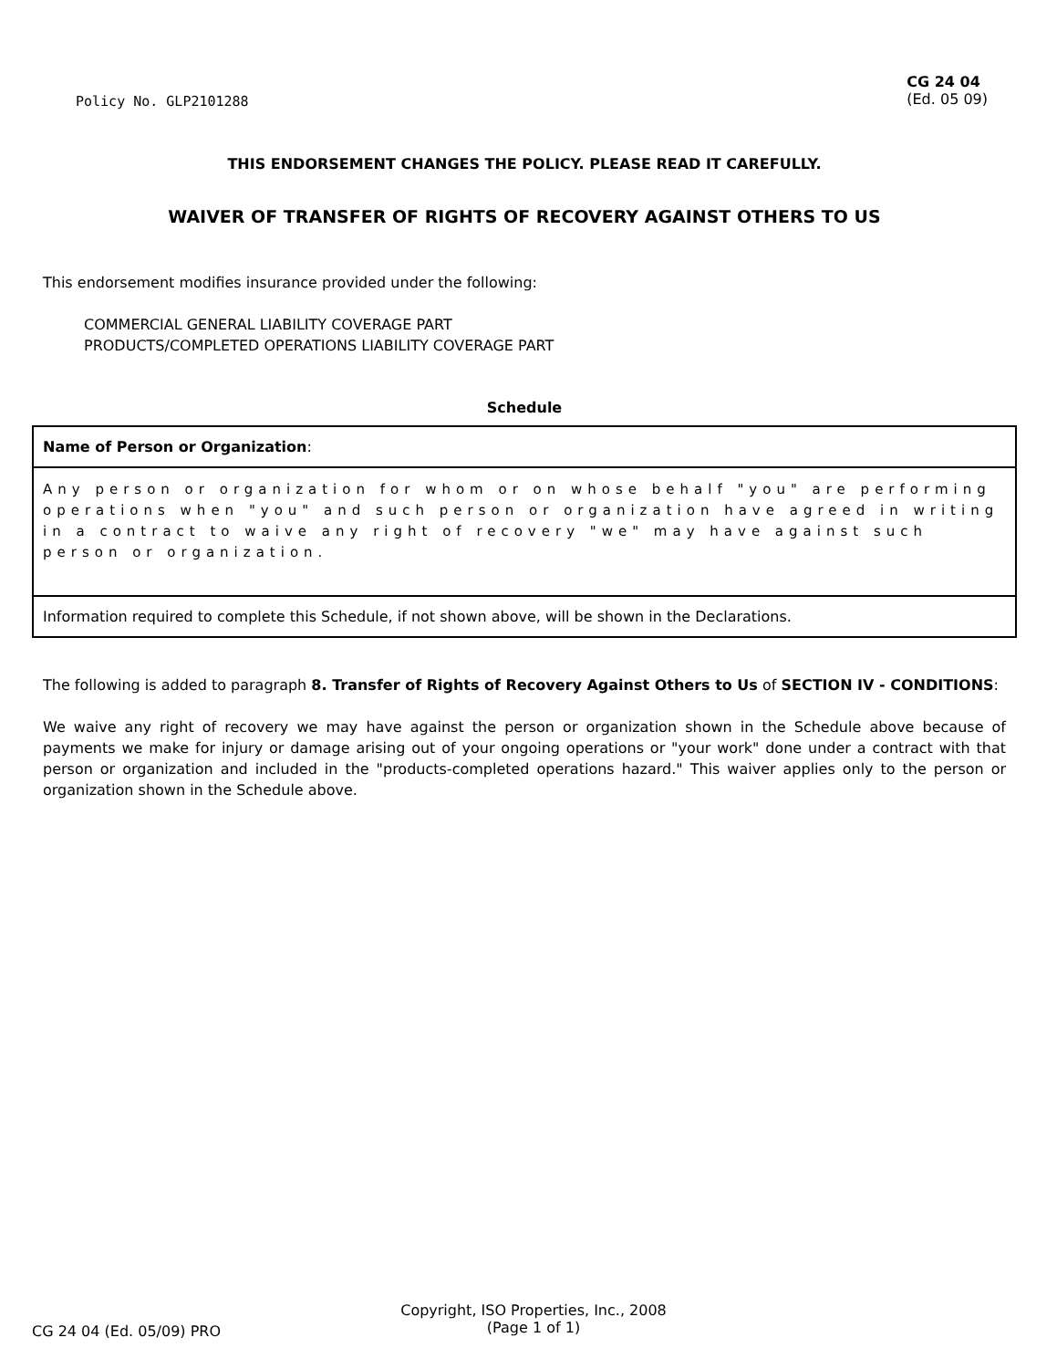Policy No. GLP2101288
CG 24 04
(Ed. 05 09)
THIS ENDORSEMENT CHANGES THE POLICY. PLEASE READ IT CAREFULLY.
WAIVER OF TRANSFER OF RIGHTS OF RECOVERY AGAINST OTHERS TO US
This endorsement modifies insurance provided under the following:
COMMERCIAL GENERAL LIABILITY COVERAGE PART
PRODUCTS/COMPLETED OPERATIONS LIABILITY COVERAGE PART
Schedule
| Name of Person or Organization : |
| Any person or organization for whom or on whose behalf "you" are performing operations when "you" and such person or organization have agreed in writing in a contract to waive any right of recovery "we" may have against such person or organization. |
| Information required to complete this Schedule, if not shown above, will be shown in the Declarations. |
The following is added to paragraph 8. Transfer of Rights of Recovery Against Others to Us of SECTION IV - CONDITIONS:
We waive any right of recovery we may have against the person or organization shown in the Schedule above because of payments we make for injury or damage arising out of your ongoing operations or "your work" done under a contract with that person or organization and included in the "products-completed operations hazard." This waiver applies only to the person or organization shown in the Schedule above.
CG 24 04 (Ed. 05/09) PRO
Copyright, ISO Properties, Inc., 2008
(Page 1 of 1)